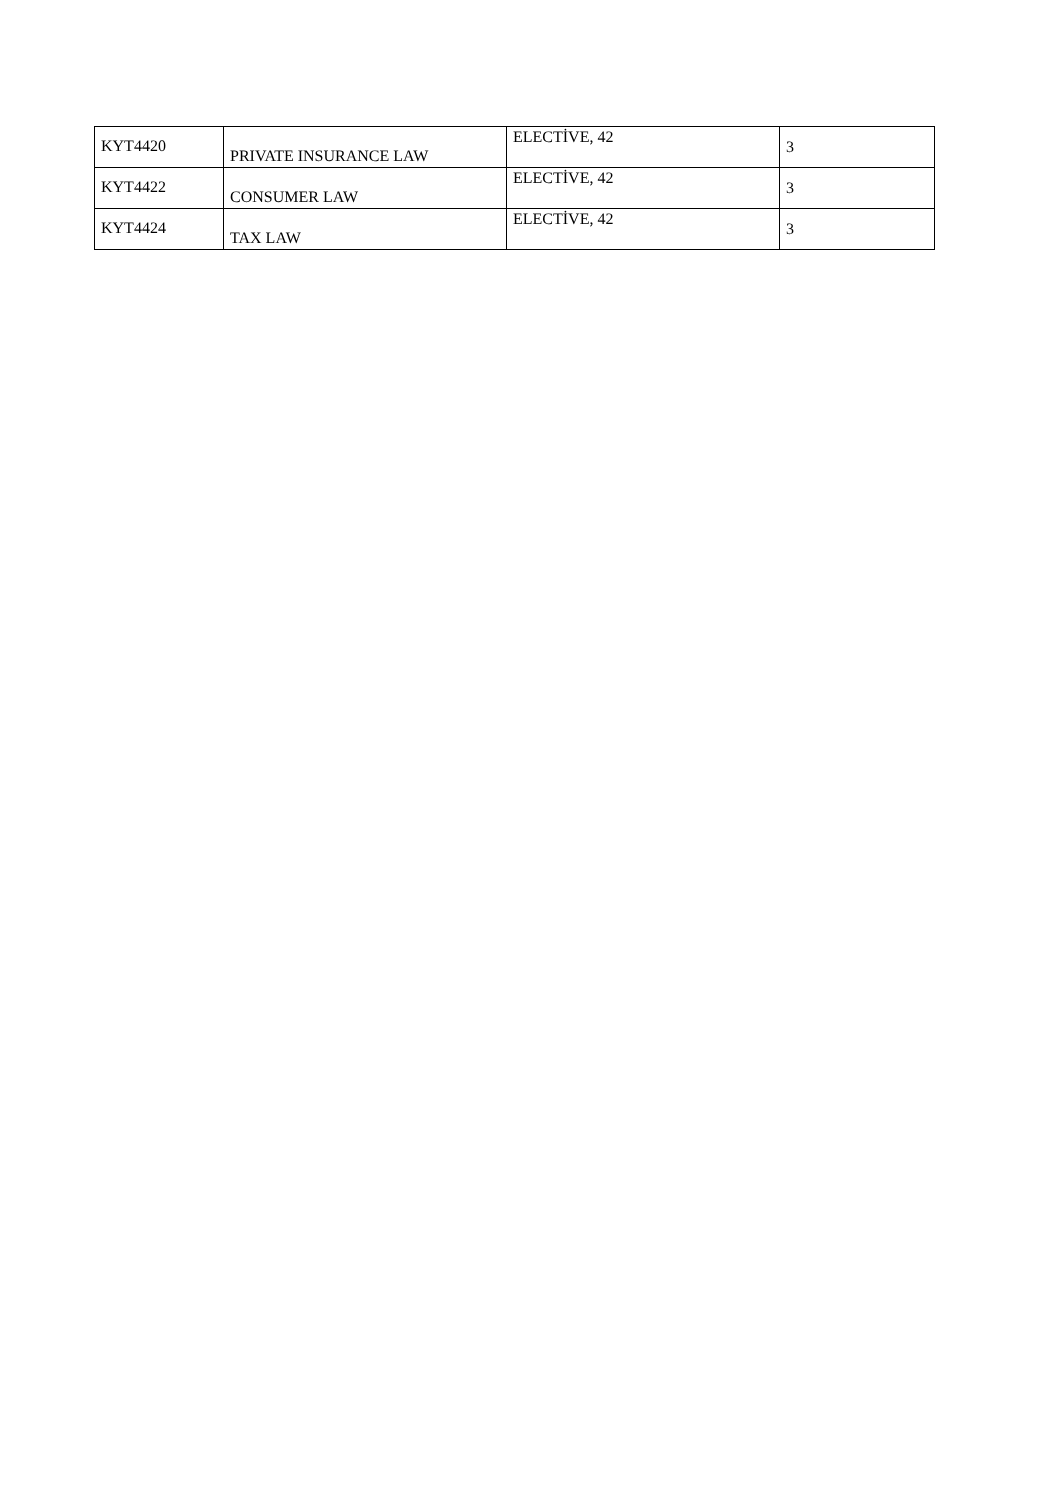| KYT4420 | PRIVATE INSURANCE LAW | ELECTİVE, 42 | 3 |
| KYT4422 | CONSUMER LAW | ELECTİVE, 42 | 3 |
| KYT4424 | TAX LAW | ELECTİVE, 42 | 3 |